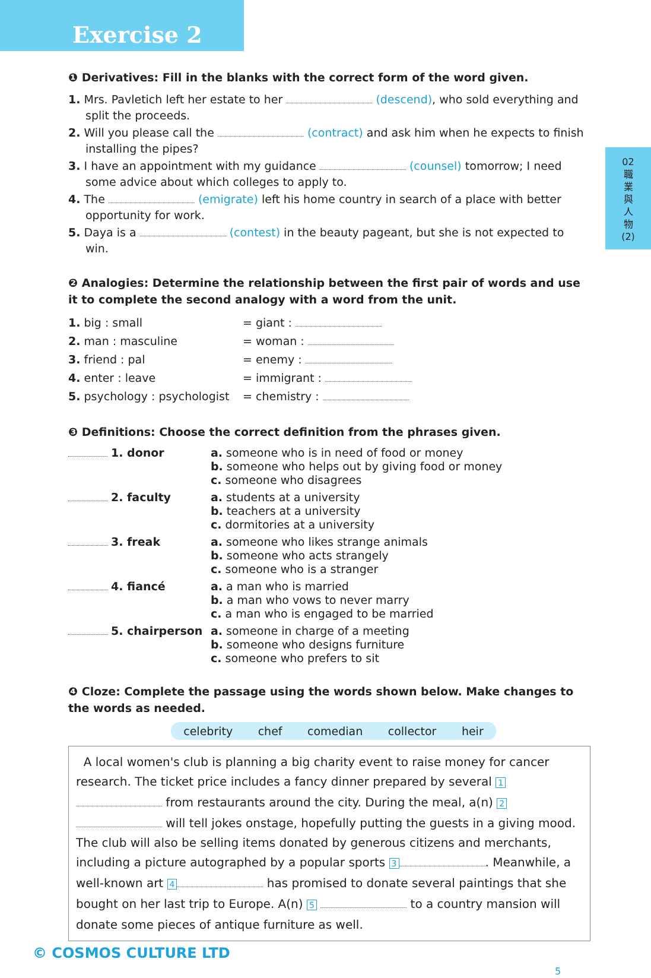Exercise 2
02
職
業
與
人
物
(2)
❶ Derivatives: Fill in the blanks with the correct form of the word given.
1. Mrs. Pavletich left her estate to her (descend), who sold everything and split the proceeds.
2. Will you please call the (contract) and ask him when he expects to finish installing the pipes?
3. I have an appointment with my guidance (counsel) tomorrow; I need some advice about which colleges to apply to.
4. The (emigrate) left his home country in search of a place with better opportunity for work.
5. Daya is a (contest) in the beauty pageant, but she is not expected to win.
❷ Analogies: Determine the relationship between the first pair of words and use it to complete the second analogy with a word from the unit.
1. big : small = giant :
2. man : masculine = woman :
3. friend : pal = enemy :
4. enter : leave = immigrant :
5. psychology : psychologist
= chemistry :
❸ Definitions: Choose the correct definition from the phrases given.
1. donor a. someone who is in need of food or money
b. someone who helps out by giving food or money
c. someone who disagrees
2. faculty a. students at a university
b. teachers at a university
c. dormitories at a university
3. freak a. someone who likes strange animals
b. someone who acts strangely
c. someone who is a stranger
4. fiancé a. a man who is married
b. a man who vows to never marry
c. a man who is engaged to be married
5. chairperson a. someone in charge of a meeting
b. someone who designs furniture
c. someone who prefers to sit
❹ Cloze: Complete the passage using the words shown below. Make changes to the words as needed.
celebrity chef comedian collector heir
A local women's club is planning a big charity event to raise money for cancer research. The ticket price includes a fancy dinner prepared by several 1 from restaurants around the city. During the meal, a(n) 2 will tell jokes onstage, hopefully putting the guests in a giving mood. The club will also be selling items donated by generous citizens and merchants, including a picture autographed by a popular sports 3 . Meanwhile, a well-known art 4 has promised to donate several paintings that she bought on her last trip to Europe. A(n) 5 to a country mansion will donate some pieces of antique furniture as well.
© COSMOS CULTURE LTD 5